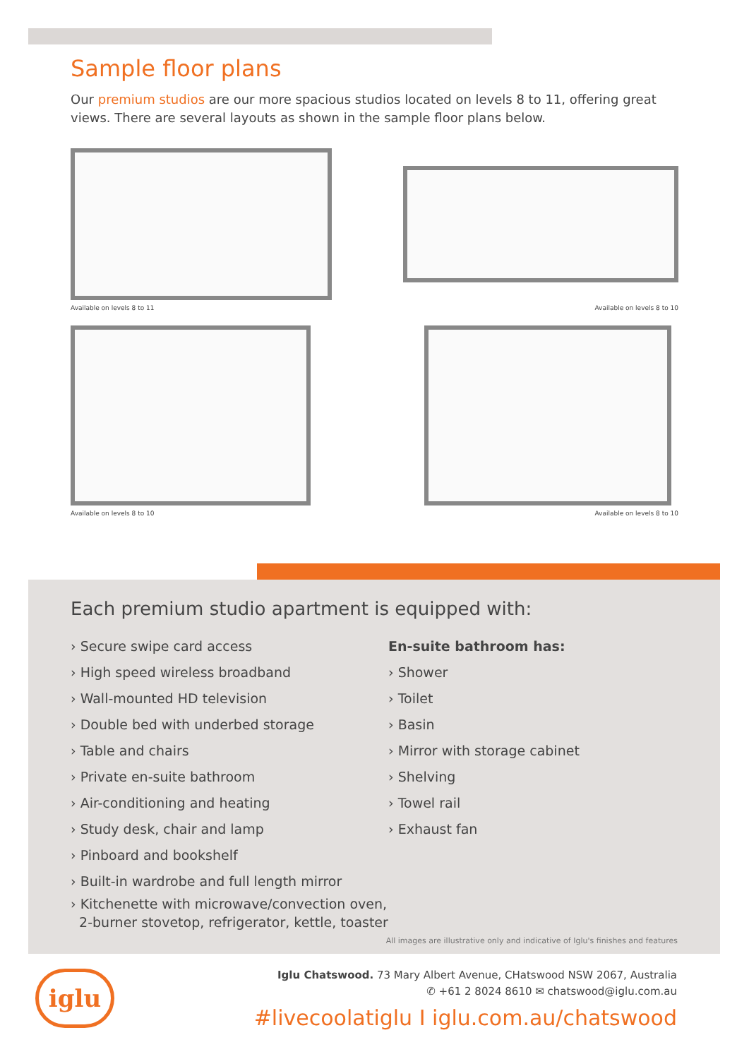Sample floor plans
Our premium studios are our more spacious studios located on levels 8 to 11, offering great views. There are several layouts as shown in the sample floor plans below.
Available on levels 8 to 11
Available on levels 8 to 10
Available on levels 8 to 10
Available on levels 8 to 10
Each premium studio apartment is equipped with:
› Secure swipe card access
› High speed wireless broadband
› Wall-mounted HD television
› Double bed with underbed storage
› Table and chairs
› Private en-suite bathroom
› Air-conditioning and heating
› Study desk, chair and lamp
› Pinboard and bookshelf
› Built-in wardrobe and full length mirror
› Kitchenette with microwave/convection oven,
2-burner stovetop, refrigerator, kettle, toaster
En-suite bathroom has:
› Shower
› Toilet
› Basin
› Mirror with storage cabinet
› Shelving
› Towel rail
› Exhaust fan
All images are illustrative only and indicative of Iglu's finishes and features
iglu
Iglu Chatswood. 73 Mary Albert Avenue, CHatswood NSW 2067, Australia
✆ +61 2 8024 8610 ✉ chatswood@iglu.com.au
#livecoolatiglu I iglu.com.au/chatswood